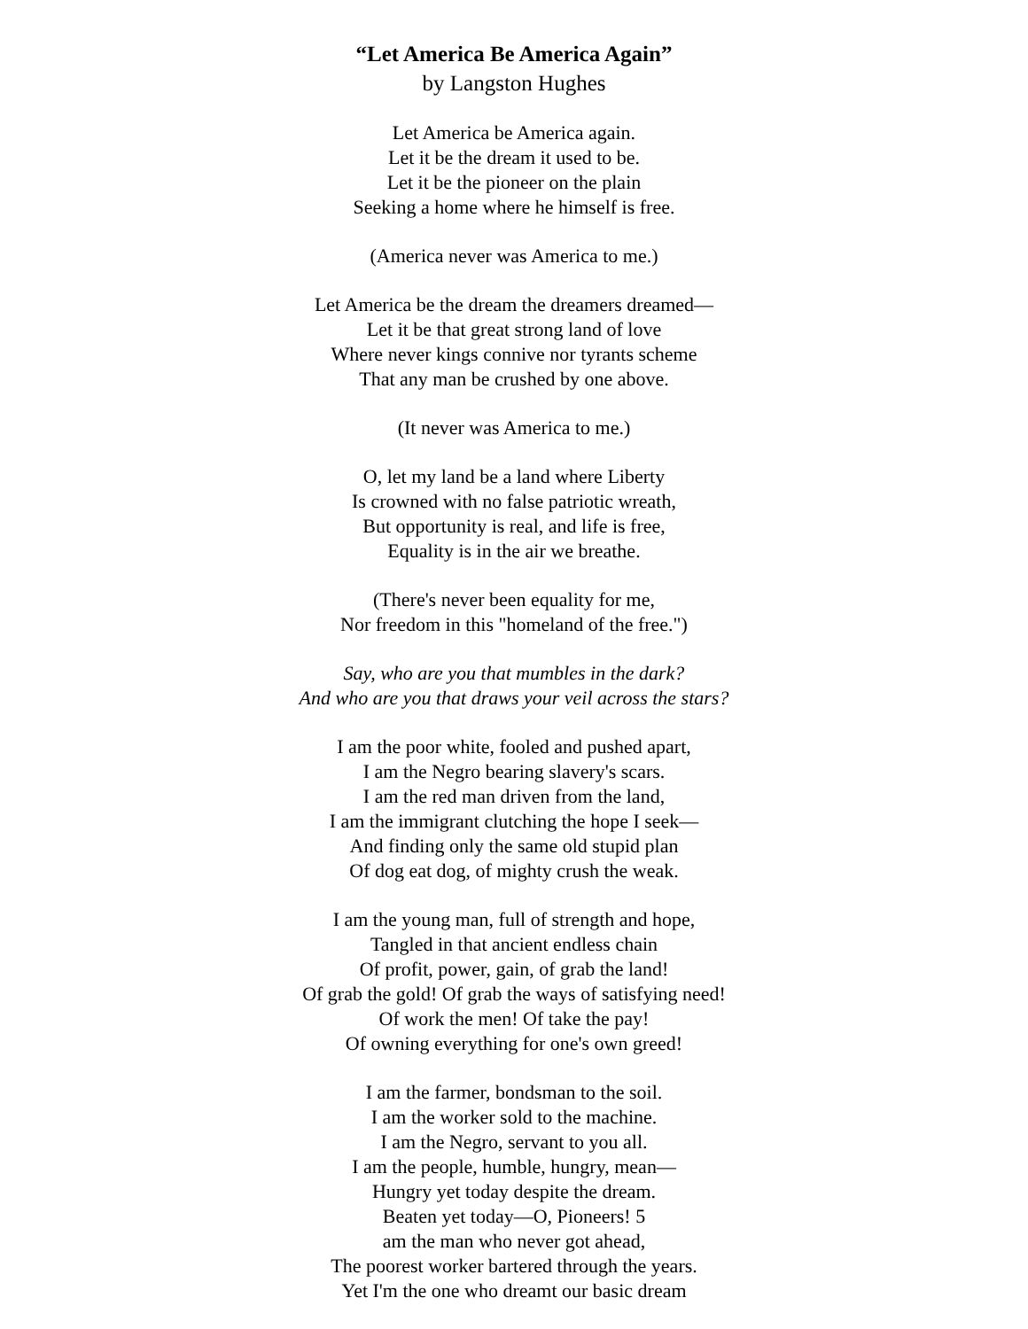“Let America Be America Again”
by Langston Hughes
Let America be America again.
Let it be the dream it used to be.
Let it be the pioneer on the plain
Seeking a home where he himself is free.
(America never was America to me.)
Let America be the dream the dreamers dreamed—
Let it be that great strong land of love
Where never kings connive nor tyrants scheme
That any man be crushed by one above.
(It never was America to me.)
O, let my land be a land where Liberty
Is crowned with no false patriotic wreath,
But opportunity is real, and life is free,
Equality is in the air we breathe.
(There's never been equality for me,
Nor freedom in this "homeland of the free.")
Say, who are you that mumbles in the dark?
And who are you that draws your veil across the stars?
I am the poor white, fooled and pushed apart,
I am the Negro bearing slavery's scars.
I am the red man driven from the land,
I am the immigrant clutching the hope I seek—
And finding only the same old stupid plan
Of dog eat dog, of mighty crush the weak.
I am the young man, full of strength and hope,
Tangled in that ancient endless chain
Of profit, power, gain, of grab the land!
Of grab the gold! Of grab the ways of satisfying need!
Of work the men! Of take the pay!
Of owning everything for one's own greed!
I am the farmer, bondsman to the soil.
I am the worker sold to the machine.
I am the Negro, servant to you all.
I am the people, humble, hungry, mean—
Hungry yet today despite the dream.
Beaten yet today—O, Pioneers! 5
am the man who never got ahead,
The poorest worker bartered through the years.
Yet I'm the one who dreamt our basic dream